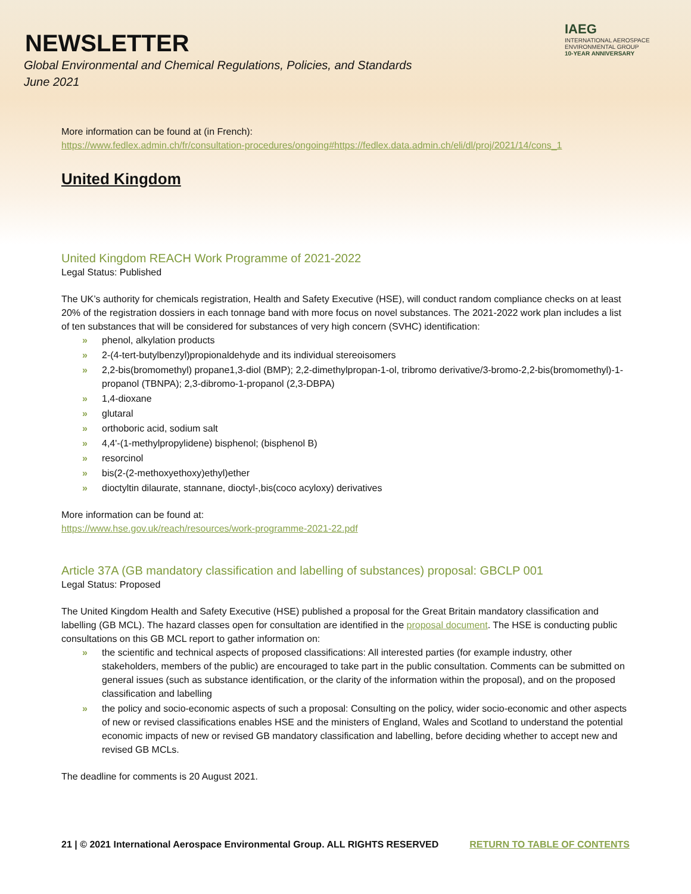NEWSLETTER
Global Environmental and Chemical Regulations, Policies, and Standards
June 2021
IAEG
INTERNATIONAL AEROSPACE ENVIRONMENTAL GROUP
10-YEAR ANNIVERSARY
More information can be found at (in French):
https://www.fedlex.admin.ch/fr/consultation-procedures/ongoing#https://fedlex.data.admin.ch/eli/dl/proj/2021/14/cons_1
United Kingdom
United Kingdom REACH Work Programme of 2021-2022
Legal Status: Published
The UK’s authority for chemicals registration, Health and Safety Executive (HSE), will conduct random compliance checks on at least 20% of the registration dossiers in each tonnage band with more focus on novel substances. The 2021-2022 work plan includes a list of ten substances that will be considered for substances of very high concern (SVHC) identification:
» phenol, alkylation products
» 2-(4-tert-butylbenzyl)propionaldehyde and its individual stereoisomers
» 2,2-bis(bromomethyl) propane1,3-diol (BMP); 2,2-dimethylpropan-1-ol, tribromo derivative/3-bromo-2,2-bis(bromomethyl)-1-propanol (TBNPA); 2,3-dibromo-1-propanol (2,3-DBPA)
» 1,4-dioxane
» glutaral
» orthoboric acid, sodium salt
» 4,4'-(1-methylpropylidene) bisphenol; (bisphenol B)
» resorcinol
» bis(2-(2-methoxyethoxy)ethyl)ether
» dioctyltin dilaurate, stannane, dioctyl-,bis(coco acyloxy) derivatives
More information can be found at:
https://www.hse.gov.uk/reach/resources/work-programme-2021-22.pdf
Article 37A (GB mandatory classification and labelling of substances) proposal: GBCLP 001
Legal Status: Proposed
The United Kingdom Health and Safety Executive (HSE) published a proposal for the Great Britain mandatory classification and labelling (GB MCL). The hazard classes open for consultation are identified in the proposal document. The HSE is conducting public consultations on this GB MCL report to gather information on:
» the scientific and technical aspects of proposed classifications: All interested parties (for example industry, other stakeholders, members of the public) are encouraged to take part in the public consultation. Comments can be submitted on general issues (such as substance identification, or the clarity of the information within the proposal), and on the proposed classification and labelling
» the policy and socio-economic aspects of such a proposal: Consulting on the policy, wider socio-economic and other aspects of new or revised classifications enables HSE and the ministers of England, Wales and Scotland to understand the potential economic impacts of new or revised GB mandatory classification and labelling, before deciding whether to accept new and revised GB MCLs.
The deadline for comments is 20 August 2021.
21 | © 2021 International Aerospace Environmental Group. ALL RIGHTS RESERVED RETURN TO TABLE OF CONTENTS